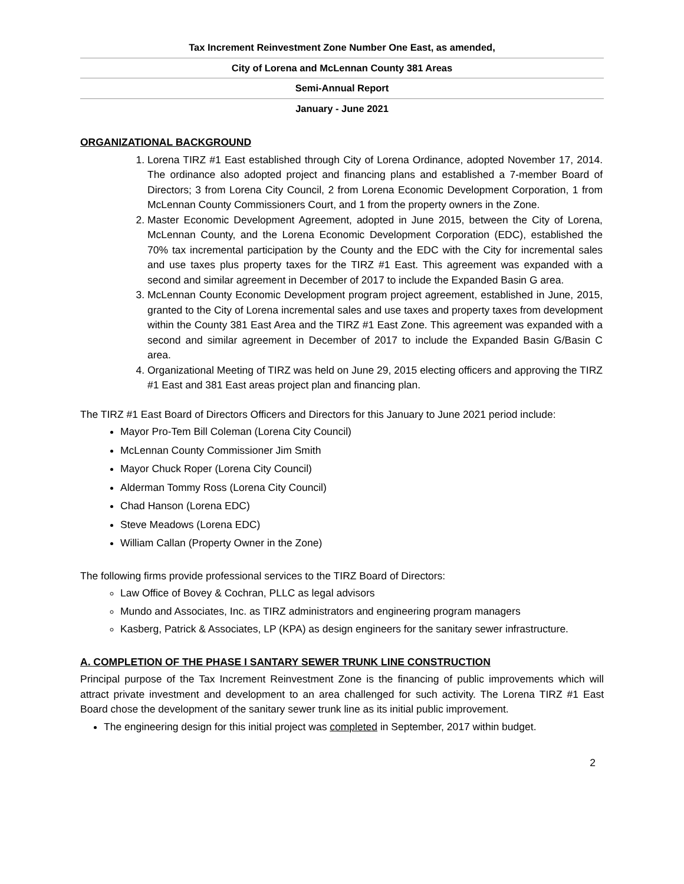Tax Increment Reinvestment Zone Number One East, as amended,
City of Lorena and McLennan County 381 Areas
Semi-Annual Report
January - June 2021
ORGANIZATIONAL BACKGROUND
1. Lorena TIRZ #1 East established through City of Lorena Ordinance, adopted November 17, 2014. The ordinance also adopted project and financing plans and established a 7-member Board of Directors; 3 from Lorena City Council, 2 from Lorena Economic Development Corporation, 1 from McLennan County Commissioners Court, and 1 from the property owners in the Zone.
2. Master Economic Development Agreement, adopted in June 2015, between the City of Lorena, McLennan County, and the Lorena Economic Development Corporation (EDC), established the 70% tax incremental participation by the County and the EDC with the City for incremental sales and use taxes plus property taxes for the TIRZ #1 East. This agreement was expanded with a second and similar agreement in December of 2017 to include the Expanded Basin G area.
3. McLennan County Economic Development program project agreement, established in June, 2015, granted to the City of Lorena incremental sales and use taxes and property taxes from development within the County 381 East Area and the TIRZ #1 East Zone. This agreement was expanded with a second and similar agreement in December of 2017 to include the Expanded Basin G/Basin C area.
4. Organizational Meeting of TIRZ was held on June 29, 2015 electing officers and approving the TIRZ #1 East and 381 East areas project plan and financing plan.
The TIRZ #1 East Board of Directors Officers and Directors for this January to June 2021 period include:
Mayor Pro-Tem Bill Coleman (Lorena City Council)
McLennan County Commissioner Jim Smith
Mayor Chuck Roper (Lorena City Council)
Alderman Tommy Ross (Lorena City Council)
Chad Hanson (Lorena EDC)
Steve Meadows (Lorena EDC)
William Callan (Property Owner in the Zone)
The following firms provide professional services to the TIRZ Board of Directors:
Law Office of Bovey & Cochran, PLLC as legal advisors
Mundo and Associates, Inc. as TIRZ administrators and engineering program managers
Kasberg, Patrick & Associates, LP (KPA) as design engineers for the sanitary sewer infrastructure.
A. COMPLETION OF THE PHASE I SANTARY SEWER TRUNK LINE CONSTRUCTION
Principal purpose of the Tax Increment Reinvestment Zone is the financing of public improvements which will attract private investment and development to an area challenged for such activity. The Lorena TIRZ #1 East Board chose the development of the sanitary sewer trunk line as its initial public improvement.
The engineering design for this initial project was completed in September, 2017 within budget.
2